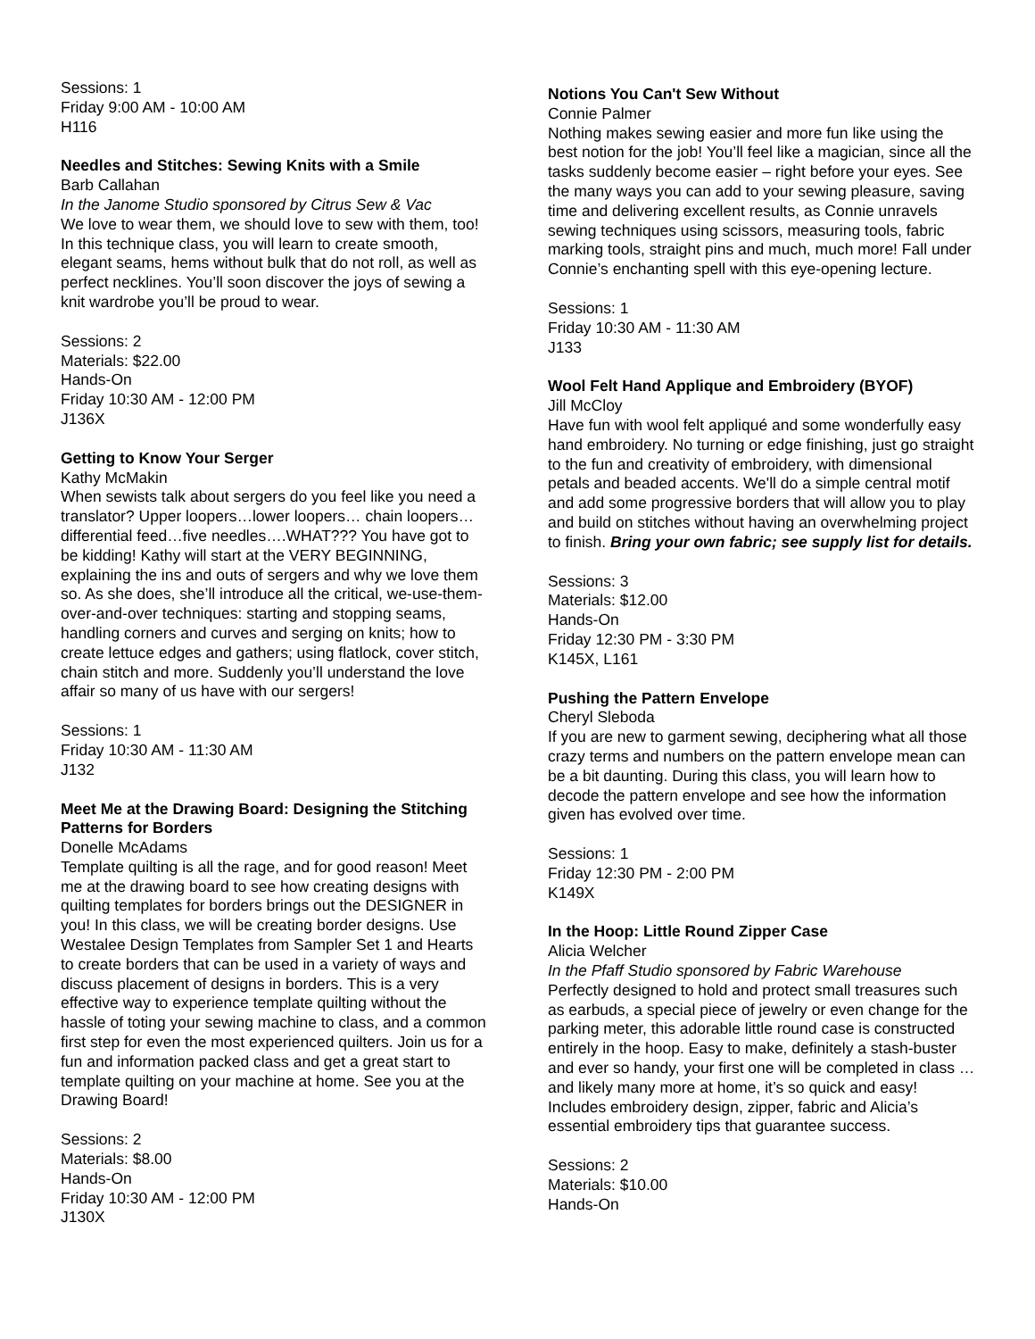Sessions: 1
Friday 9:00 AM - 10:00 AM
H116
Needles and Stitches: Sewing Knits with a Smile
Barb Callahan
In the Janome Studio sponsored by Citrus Sew & Vac
We love to wear them, we should love to sew with them, too! In this technique class, you will learn to create smooth, elegant seams, hems without bulk that do not roll, as well as perfect necklines. You’ll soon discover the joys of sewing a knit wardrobe you’ll be proud to wear.
Sessions: 2
Materials: $22.00
Hands-On
Friday 10:30 AM - 12:00 PM
J136X
Getting to Know Your Serger
Kathy McMakin
When sewists talk about sergers do you feel like you need a translator? Upper loopers…lower loopers… chain loopers…differential feed…five needles….WHAT??? You have got to be kidding! Kathy will start at the VERY BEGINNING, explaining the ins and outs of sergers and why we love them so. As she does, she’ll introduce all the critical, we-use-them-over-and-over techniques: starting and stopping seams, handling corners and curves and serging on knits; how to create lettuce edges and gathers; using flatlock, cover stitch, chain stitch and more. Suddenly you’ll understand the love affair so many of us have with our sergers!
Sessions: 1
Friday 10:30 AM - 11:30 AM
J132
Meet Me at the Drawing Board: Designing the Stitching Patterns for Borders
Donelle McAdams
Template quilting is all the rage, and for good reason! Meet me at the drawing board to see how creating designs with quilting templates for borders brings out the DESIGNER in you! In this class, we will be creating border designs. Use Westalee Design Templates from Sampler Set 1 and Hearts to create borders that can be used in a variety of ways and discuss placement of designs in borders. This is a very effective way to experience template quilting without the hassle of toting your sewing machine to class, and a common first step for even the most experienced quilters. Join us for a fun and information packed class and get a great start to template quilting on your machine at home. See you at the Drawing Board!
Sessions: 2
Materials: $8.00
Hands-On
Friday 10:30 AM - 12:00 PM
J130X
Notions You Can't Sew Without
Connie Palmer
Nothing makes sewing easier and more fun like using the best notion for the job! You’ll feel like a magician, since all the tasks suddenly become easier – right before your eyes. See the many ways you can add to your sewing pleasure, saving time and delivering excellent results, as Connie unravels sewing techniques using scissors, measuring tools, fabric marking tools, straight pins and much, much more! Fall under Connie’s enchanting spell with this eye-opening lecture.
Sessions: 1
Friday 10:30 AM - 11:30 AM
J133
Wool Felt Hand Applique and Embroidery (BYOF)
Jill McCloy
Have fun with wool felt appliqué and some wonderfully easy hand embroidery. No turning or edge finishing, just go straight to the fun and creativity of embroidery, with dimensional petals and beaded accents. We'll do a simple central motif and add some progressive borders that will allow you to play and build on stitches without having an overwhelming project to finish. Bring your own fabric; see supply list for details.
Sessions: 3
Materials: $12.00
Hands-On
Friday 12:30 PM - 3:30 PM
K145X, L161
Pushing the Pattern Envelope
Cheryl Sleboda
If you are new to garment sewing, deciphering what all those crazy terms and numbers on the pattern envelope mean can be a bit daunting. During this class, you will learn how to decode the pattern envelope and see how the information given has evolved over time.
Sessions: 1
Friday 12:30 PM - 2:00 PM
K149X
In the Hoop: Little Round Zipper Case
Alicia Welcher
In the Pfaff Studio sponsored by Fabric Warehouse
Perfectly designed to hold and protect small treasures such as earbuds, a special piece of jewelry or even change for the parking meter, this adorable little round case is constructed entirely in the hoop. Easy to make, definitely a stash-buster and ever so handy, your first one will be completed in class … and likely many more at home, it’s so quick and easy! Includes embroidery design, zipper, fabric and Alicia’s essential embroidery tips that guarantee success.
Sessions: 2
Materials: $10.00
Hands-On